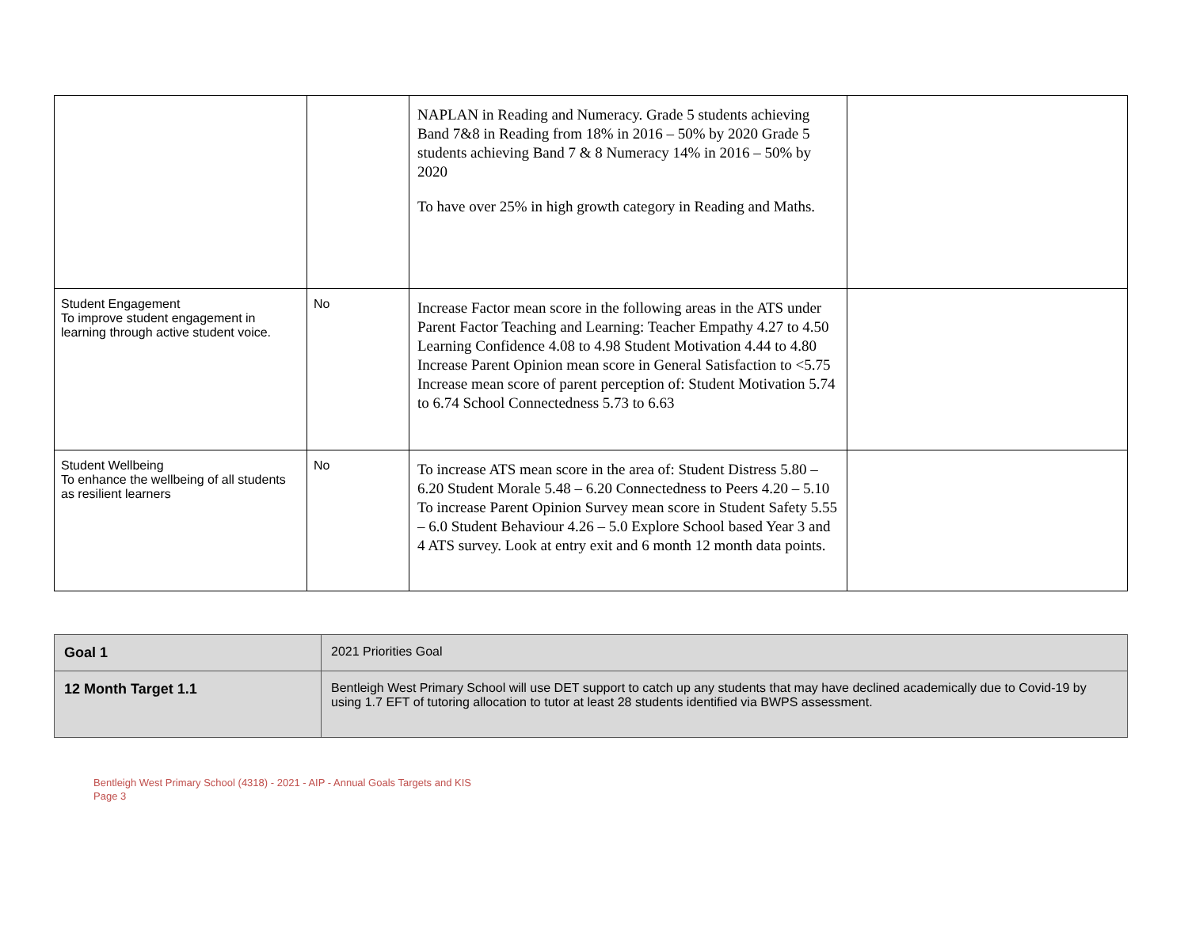| | | NAPLAN in Reading and Numeracy. Grade 5 students achieving Band 7&8 in Reading from 18% in 2016 – 50% by 2020 Grade 5 students achieving Band 7 & 8 Numeracy 14% in 2016 – 50% by 2020 To have over 25% in high growth category in Reading and Maths. | |
| Student Engagement To improve student engagement in learning through active student voice. | No | Increase Factor mean score in the following areas in the ATS under Parent Factor Teaching and Learning: Teacher Empathy 4.27 to 4.50 Learning Confidence 4.08 to 4.98 Student Motivation 4.44 to 4.80 Increase Parent Opinion mean score in General Satisfaction to <5.75 Increase mean score of parent perception of: Student Motivation 5.74 to 6.74 School Connectedness 5.73 to 6.63 | |
| Student Wellbeing To enhance the wellbeing of all students as resilient learners | No | To increase ATS mean score in the area of: Student Distress 5.80 – 6.20 Student Morale 5.48 – 6.20 Connectedness to Peers 4.20 – 5.10 To increase Parent Opinion Survey mean score in Student Safety 5.55 – 6.0 Student Behaviour 4.26 – 5.0 Explore School based Year 3 and 4 ATS survey. Look at entry exit and 6 month 12 month data points. | |
| Goal 1 | 2021 Priorities Goal |
| 12 Month Target 1.1 | Bentleigh West Primary School will use DET support to catch up any students that may have declined academically due to Covid-19 by using 1.7 EFT of tutoring allocation to tutor at least 28 students identified via BWPS assessment. |
Bentleigh West Primary School (4318) - 2021 - AIP - Annual Goals Targets and KIS
Page 3